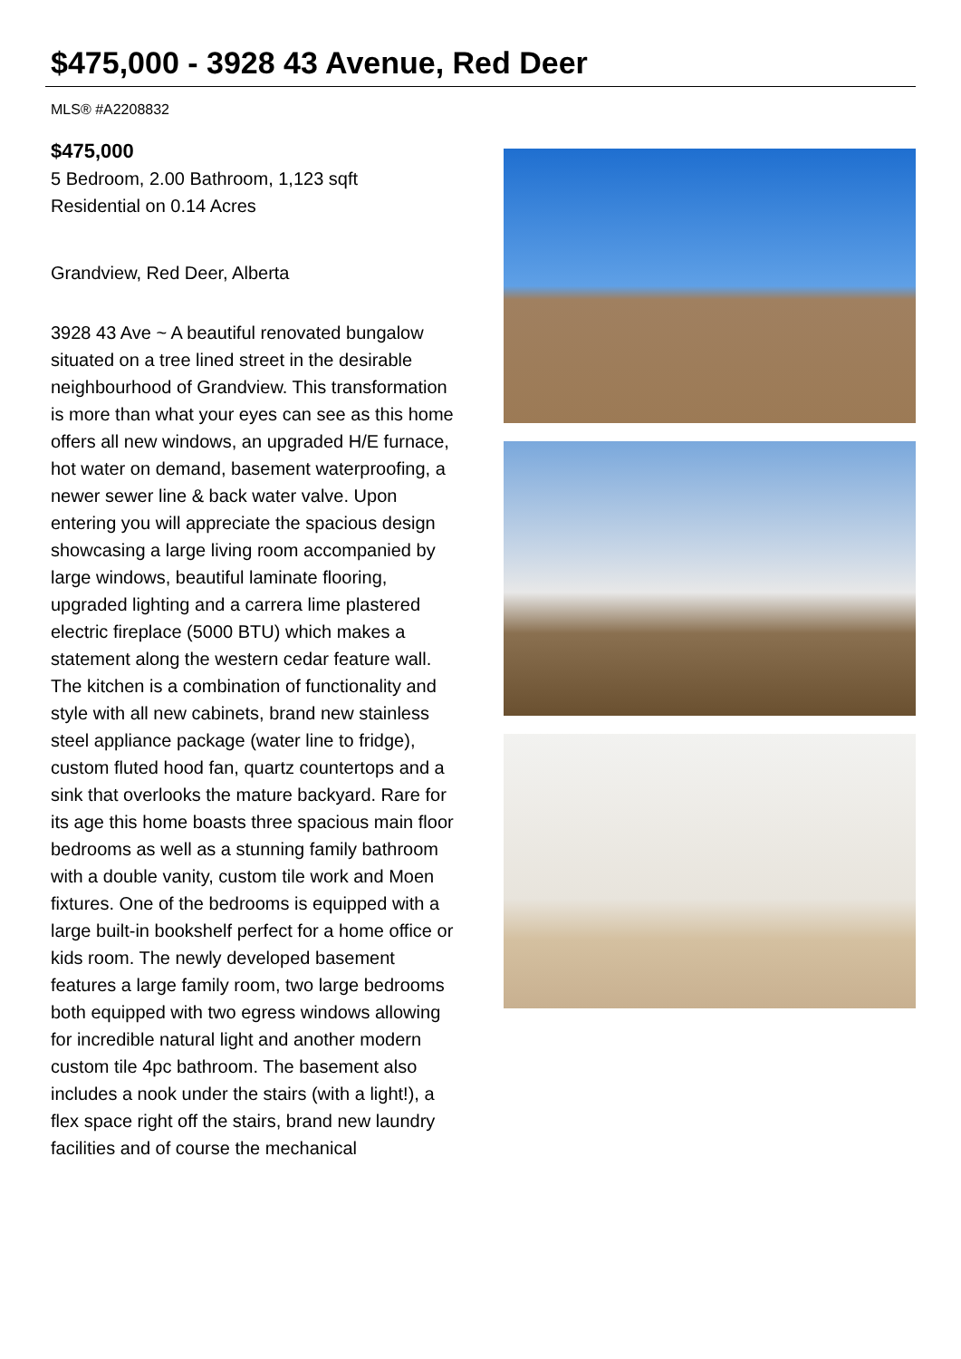$475,000 - 3928 43 Avenue, Red Deer
MLS® #A2208832
$475,000
5 Bedroom, 2.00 Bathroom, 1,123 sqft
Residential on 0.14 Acres
Grandview, Red Deer, Alberta
3928 43 Ave ~ A beautiful renovated bungalow situated on a tree lined street in the desirable neighbourhood of Grandview. This transformation is more than what your eyes can see as this home offers all new windows, an upgraded H/E furnace, hot water on demand, basement waterproofing, a newer sewer line & back water valve. Upon entering you will appreciate the spacious design showcasing a large living room accompanied by large windows, beautiful laminate flooring, upgraded lighting and a carrera lime plastered electric fireplace (5000 BTU) which makes a statement along the western cedar feature wall. The kitchen is a combination of functionality and style with all new cabinets, brand new stainless steel appliance package (water line to fridge), custom fluted hood fan, quartz countertops and a sink that overlooks the mature backyard. Rare for its age this home boasts three spacious main floor bedrooms as well as a stunning family bathroom with a double vanity, custom tile work and Moen fixtures. One of the bedrooms is equipped with a large built-in bookshelf perfect for a home office or kids room. The newly developed basement features a large family room, two large bedrooms both equipped with two egress windows allowing for incredible natural light and another modern custom tile 4pc bathroom. The basement also includes a nook under the stairs (with a light!), a flex space right off the stairs, brand new laundry facilities and of course the mechanical